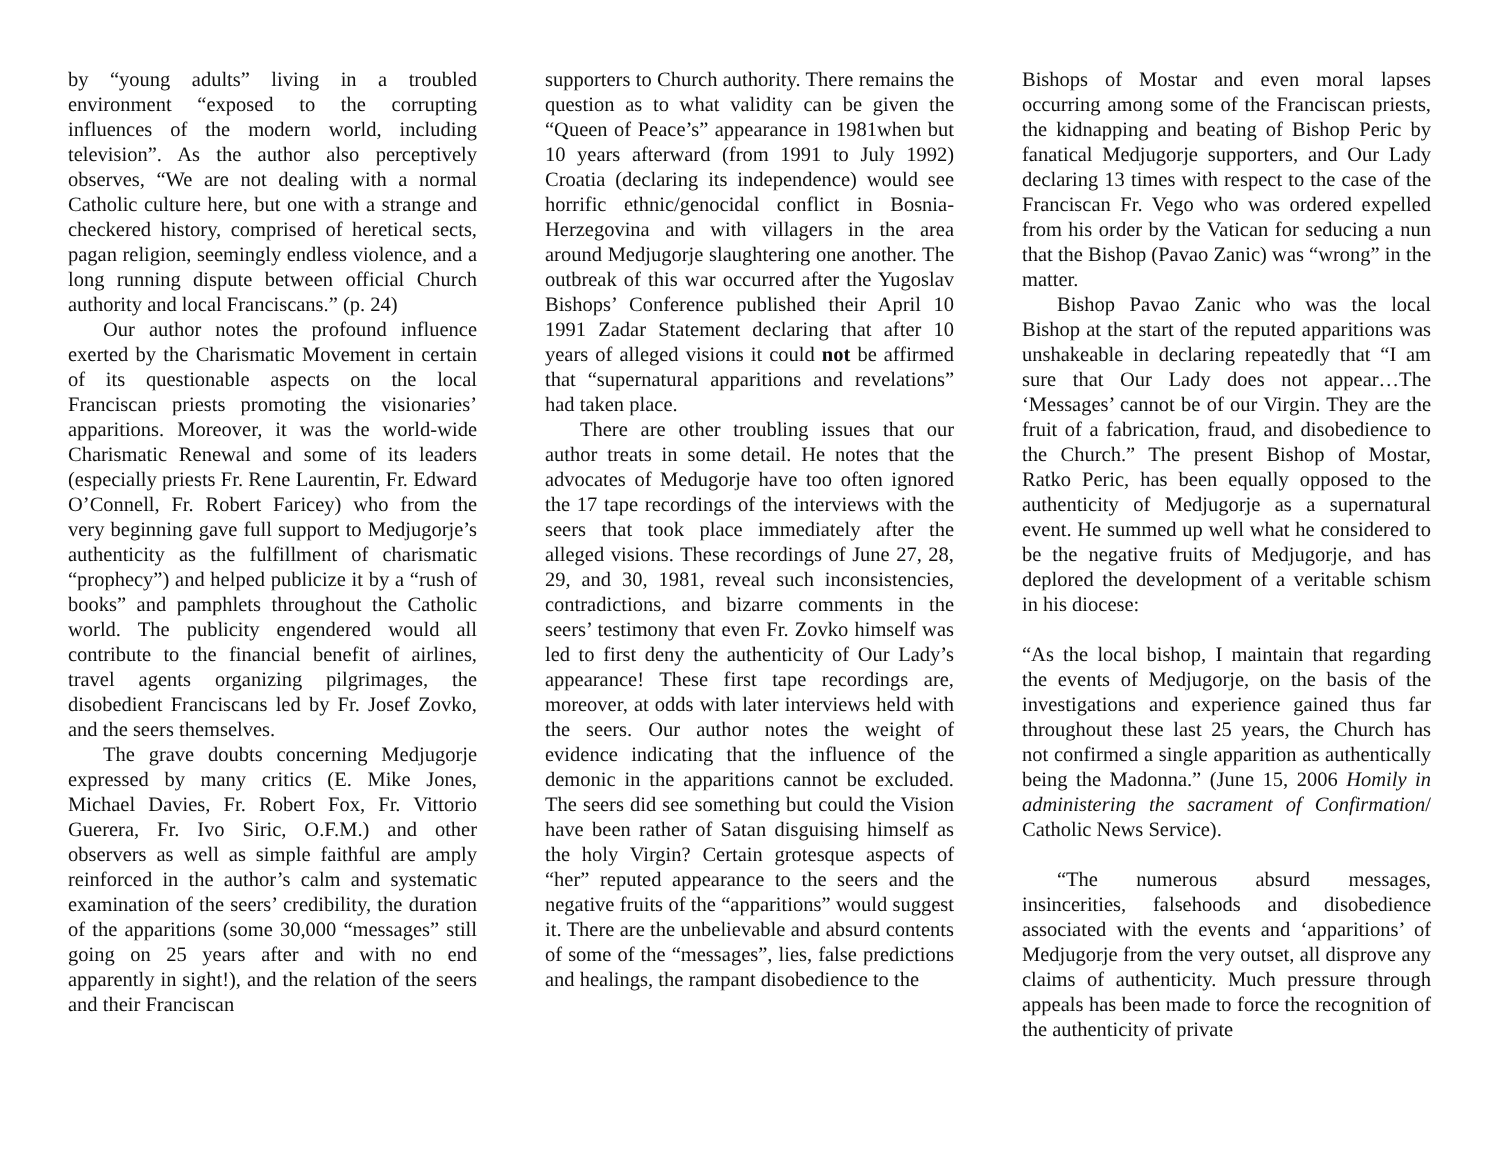by “young adults” living in a troubled environment “exposed to the corrupting influences of the modern world, including television”. As the author also perceptively observes, “We are not dealing with a normal Catholic culture here, but one with a strange and checkered history, comprised of heretical sects, pagan religion, seemingly endless violence, and a long running dispute between official Church authority and local Franciscans.” (p. 24)
Our author notes the profound influence exerted by the Charismatic Movement in certain of its questionable aspects on the local Franciscan priests promoting the visionaries’ apparitions. Moreover, it was the world-wide Charismatic Renewal and some of its leaders (especially priests Fr. Rene Laurentin, Fr. Edward O’Connell, Fr. Robert Faricey) who from the very beginning gave full support to Medjugorje’s authenticity as the fulfillment of charismatic “prophecy”) and helped publicize it by a “rush of books” and pamphlets throughout the Catholic world. The publicity engendered would all contribute to the financial benefit of airlines, travel agents organizing pilgrimages, the disobedient Franciscans led by Fr. Josef Zovko, and the seers themselves.
The grave doubts concerning Medjugorje expressed by many critics (E. Mike Jones, Michael Davies, Fr. Robert Fox, Fr. Vittorio Guerera, Fr. Ivo Siric, O.F.M.) and other observers as well as simple faithful are amply reinforced in the author’s calm and systematic examination of the seers’ credibility, the duration of the apparitions (some 30,000 “messages” still going on 25 years after and with no end apparently in sight!), and the relation of the seers and their Franciscan
supporters to Church authority. There remains the question as to what validity can be given the “Queen of Peace’s” appearance in 1981when but 10 years afterward (from 1991 to July 1992) Croatia (declaring its independence) would see horrific ethnic/genocidal conflict in Bosnia-Herzegovina and with villagers in the area around Medjugorje slaughtering one another. The outbreak of this war occurred after the Yugoslav Bishops’ Conference published their April 10 1991 Zadar Statement declaring that after 10 years of alleged visions it could not be affirmed that “supernatural apparitions and revelations” had taken place.
There are other troubling issues that our author treats in some detail. He notes that the advocates of Medugorje have too often ignored the 17 tape recordings of the interviews with the seers that took place immediately after the alleged visions. These recordings of June 27, 28, 29, and 30, 1981, reveal such inconsistencies, contradictions, and bizarre comments in the seers’ testimony that even Fr. Zovko himself was led to first deny the authenticity of Our Lady’s appearance! These first tape recordings are, moreover, at odds with later interviews held with the seers. Our author notes the weight of evidence indicating that the influence of the demonic in the apparitions cannot be excluded. The seers did see something but could the Vision have been rather of Satan disguising himself as the holy Virgin? Certain grotesque aspects of “her” reputed appearance to the seers and the negative fruits of the “apparitions” would suggest it. There are the unbelievable and absurd contents of some of the “messages”, lies, false predictions and healings, the rampant disobedience to the
Bishops of Mostar and even moral lapses occurring among some of the Franciscan priests, the kidnapping and beating of Bishop Peric by fanatical Medjugorje supporters, and Our Lady declaring 13 times with respect to the case of the Franciscan Fr. Vego who was ordered expelled from his order by the Vatican for seducing a nun that the Bishop (Pavao Zanic) was “wrong” in the matter.
Bishop Pavao Zanic who was the local Bishop at the start of the reputed apparitions was unshakeable in declaring repeatedly that “I am sure that Our Lady does not appear…The ‘Messages’ cannot be of our Virgin. They are the fruit of a fabrication, fraud, and disobedience to the Church.” The present Bishop of Mostar, Ratko Peric, has been equally opposed to the authenticity of Medjugorje as a supernatural event. He summed up well what he considered to be the negative fruits of Medjugorje, and has deplored the development of a veritable schism in his diocese:
“As the local bishop, I maintain that regarding the events of Medjugorje, on the basis of the investigations and experience gained thus far throughout these last 25 years, the Church has not confirmed a single apparition as authentically being the Madonna.” (June 15, 2006 Homily in administering the sacrament of Confirmation/ Catholic News Service).
“The numerous absurd messages, insincerities, falsehoods and disobedience associated with the events and ‘apparitions’ of Medjugorje from the very outset, all disprove any claims of authenticity. Much pressure through appeals has been made to force the recognition of the authenticity of private